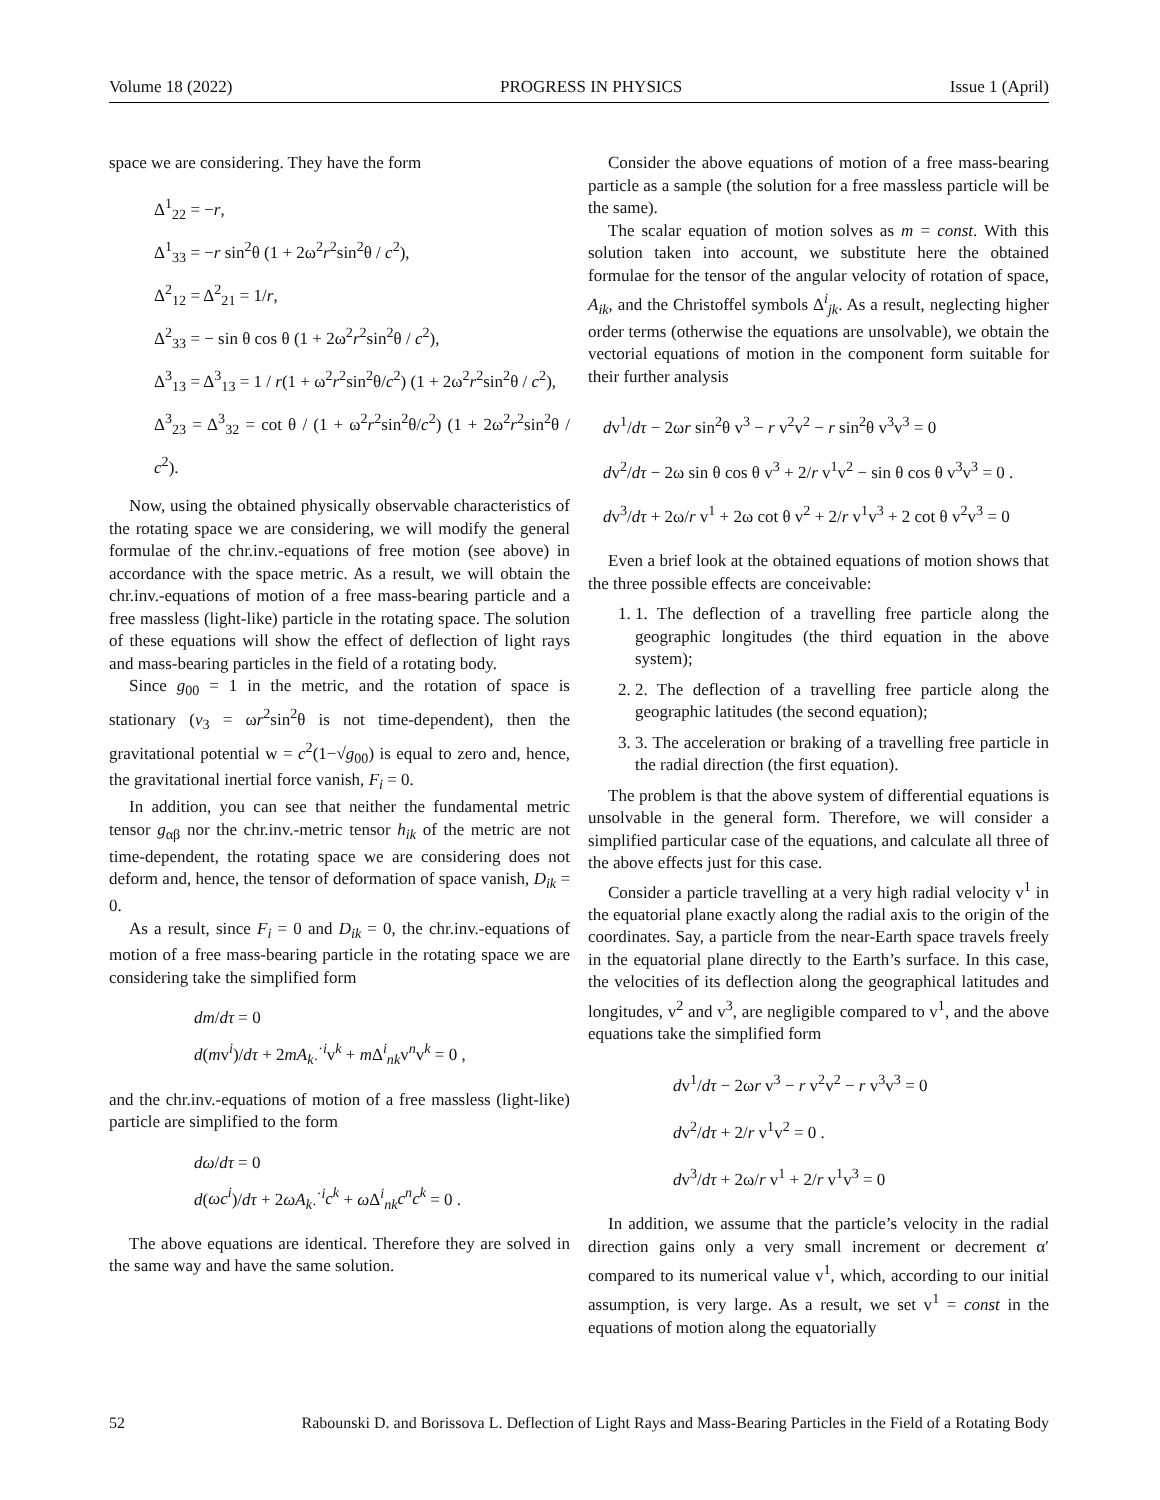Volume 18 (2022) PROGRESS IN PHYSICS Issue 1 (April)
space we are considering. They have the form
Δ<sup>1</sup><sub>22</sub> = −r,
Δ<sup>1</sup><sub>33</sub> = −r sin<sup>2</sup>θ (1 + 2ω<sup>2</sup>r<sup>2</sup>sin<sup>2</sup>θ / c<sup>2</sup>),
Δ<sup>2</sup><sub>12</sub> = Δ<sup>2</sup><sub>21</sub> = 1/r,
Δ<sup>2</sup><sub>33</sub> = − sin θ cos θ (1 + 2ω<sup>2</sup>r<sup>2</sup>sin<sup>2</sup>θ / c<sup>2</sup>),
Δ<sup>3</sup><sub>13</sub> = Δ<sup>3</sup><sub>13</sub> = 1 / r(1 + ω<sup>2</sup>r<sup>2</sup>sin<sup>2</sup>θ/c<sup>2</sup>) (1 + 2ω<sup>2</sup>r<sup>2</sup>sin<sup>2</sup>θ / c<sup>2</sup>),
Δ<sup>3</sup><sub>23</sub> = Δ<sup>3</sup><sub>32</sub> = cot θ / (1 + ω<sup>2</sup>r<sup>2</sup>sin<sup>2</sup>θ/c<sup>2</sup>) (1 + 2ω<sup>2</sup>r<sup>2</sup>sin<sup>2</sup>θ / c<sup>2</sup>).
Now, using the obtained physically observable characteristics of the rotating space we are considering, we will modify the general formulae of the chr.inv.-equations of free motion (see above) in accordance with the space metric. As a result, we will obtain the chr.inv.-equations of motion of a free mass-bearing particle and a free massless (light-like) particle in the rotating space. The solution of these equations will show the effect of deflection of light rays and mass-bearing particles in the field of a rotating body.
Since g<sub>00</sub> = 1 in the metric, and the rotation of space is stationary (v<sub>3</sub> = ωr<sup>2</sup>sin<sup>2</sup>θ is not time-dependent), then the gravitational potential w = c<sup>2</sup>(1−√g<sub>00</sub>) is equal to zero and, hence, the gravitational inertial force vanish, F<sub>i</sub> = 0.
In addition, you can see that neither the fundamental metric tensor g<sub>αβ</sub> nor the chr.inv.-metric tensor h<sub>ik</sub> of the metric are not time-dependent, the rotating space we are considering does not deform and, hence, the tensor of deformation of space vanish, D<sub>ik</sub> = 0.
As a result, since F<sub>i</sub> = 0 and D<sub>ik</sub> = 0, the chr.inv.-equations of motion of a free mass-bearing particle in the rotating space we are considering take the simplified form
dm/dτ = 0
d(mv<sup>i</sup>)/dτ + 2mA<sub>k·</sub><sup>·i</sup>v<sup>k</sup> + m Δ<sup>i</sup><sub>nk</sub>v<sup>n</sup>v<sup>k</sup> = 0 ,
and the chr.inv.-equations of motion of a free massless (light-like) particle are simplified to the form
dω/dτ = 0
d(ωc<sup>i</sup>)/dτ + 2ωA<sub>k·</sub><sup>·i</sup>c<sup>k</sup> + ω Δ<sup>i</sup><sub>nk</sub>c<sup>n</sup>c<sup>k</sup> = 0 .
The above equations are identical. Therefore they are solved in the same way and have the same solution.
Consider the above equations of motion of a free mass-bearing particle as a sample (the solution for a free massless particle will be the same).
The scalar equation of motion solves as m = const. With this solution taken into account, we substitute here the obtained formulae for the tensor of the angular velocity of rotation of space, A<sub>ik</sub>, and the Christoffel symbols Δ<sup>i</sup><sub>jk</sub>. As a result, neglecting higher order terms (otherwise the equations are unsolvable), we obtain the vectorial equations of motion in the component form suitable for their further analysis
dv<sup>1</sup>/dτ − 2ωr sin<sup>2</sup>θ v<sup>3</sup> − r v<sup>2</sup>v<sup>2</sup> − r sin<sup>2</sup>θ v<sup>3</sup>v<sup>3</sup> = 0
dv<sup>2</sup>/dτ − 2ω sin θ cos θ v<sup>3</sup> + 2/r v<sup>1</sup>v<sup>2</sup> − sin θ cos θ v<sup>3</sup>v<sup>3</sup> = 0 .
dv<sup>3</sup>/dτ + 2ω/r v<sup>1</sup> + 2ω cot θ v<sup>2</sup> + 2/r v<sup>1</sup>v<sup>3</sup> + 2 cot θ v<sup>2</sup>v<sup>3</sup> = 0
Even a brief look at the obtained equations of motion shows that the three possible effects are conceivable:
1. 1. The deflection of a travelling free particle along the geographic longitudes (the third equation in the above system);
2. 2. The deflection of a travelling free particle along the geographic latitudes (the second equation);
3. 3. The acceleration or braking of a travelling free particle in the radial direction (the first equation).
The problem is that the above system of differential equations is unsolvable in the general form. Therefore, we will consider a simplified particular case of the equations, and calculate all three of the above effects just for this case.
Consider a particle travelling at a very high radial velocity v<sup>1</sup> in the equatorial plane exactly along the radial axis to the origin of the coordinates. Say, a particle from the near-Earth space travels freely in the equatorial plane directly to the Earth’s surface. In this case, the velocities of its deflection along the geographical latitudes and longitudes, v<sup>2</sup> and v<sup>3</sup>, are negligible compared to v<sup>1</sup>, and the above equations take the simplified form
dv<sup>1</sup>/dτ − 2ωr v<sup>3</sup> − r v<sup>2</sup>v<sup>2</sup> − r v<sup>3</sup>v<sup>3</sup> = 0
dv<sup>2</sup>/dτ + 2/r v<sup>1</sup>v<sup>2</sup> = 0 .
dv<sup>3</sup>/dτ + 2ω/r v<sup>1</sup> + 2/r v<sup>1</sup>v<sup>3</sup> = 0
In addition, we assume that the particle’s velocity in the radial direction gains only a very small increment or decrement α′ compared to its numerical value v<sup>1</sup>, which, according to our initial assumption, is very large. As a result, we set v<sup>1</sup> = const in the equations of motion along the equatorially
52 Rabounski D. and Borissova L. Deflection of Light Rays and Mass-Bearing Particles in the Field of a Rotating Body